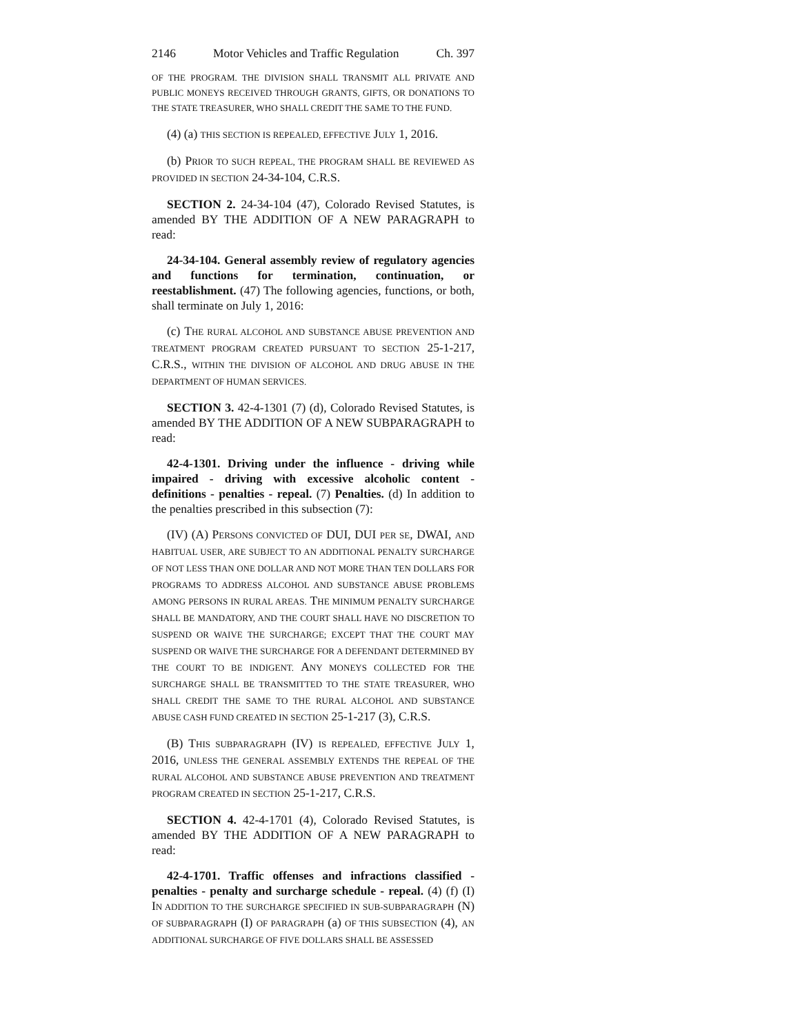2146 Motor Vehicles and Traffic Regulation Ch. 397
OF THE PROGRAM. THE DIVISION SHALL TRANSMIT ALL PRIVATE AND PUBLIC MONEYS RECEIVED THROUGH GRANTS, GIFTS, OR DONATIONS TO THE STATE TREASURER, WHO SHALL CREDIT THE SAME TO THE FUND.
(4) (a) THIS SECTION IS REPEALED, EFFECTIVE JULY 1, 2016.
(b) PRIOR TO SUCH REPEAL, THE PROGRAM SHALL BE REVIEWED AS PROVIDED IN SECTION 24-34-104, C.R.S.
SECTION 2. 24-34-104 (47), Colorado Revised Statutes, is amended BY THE ADDITION OF A NEW PARAGRAPH to read:
24-34-104. General assembly review of regulatory agencies and functions for termination, continuation, or reestablishment. (47) The following agencies, functions, or both, shall terminate on July 1, 2016:
(c) THE RURAL ALCOHOL AND SUBSTANCE ABUSE PREVENTION AND TREATMENT PROGRAM CREATED PURSUANT TO SECTION 25-1-217, C.R.S., WITHIN THE DIVISION OF ALCOHOL AND DRUG ABUSE IN THE DEPARTMENT OF HUMAN SERVICES.
SECTION 3. 42-4-1301 (7) (d), Colorado Revised Statutes, is amended BY THE ADDITION OF A NEW SUBPARAGRAPH to read:
42-4-1301. Driving under the influence - driving while impaired - driving with excessive alcoholic content - definitions - penalties - repeal. (7) Penalties. (d) In addition to the penalties prescribed in this subsection (7):
(IV) (A) PERSONS CONVICTED OF DUI, DUI PER SE, DWAI, AND HABITUAL USER, ARE SUBJECT TO AN ADDITIONAL PENALTY SURCHARGE OF NOT LESS THAN ONE DOLLAR AND NOT MORE THAN TEN DOLLARS FOR PROGRAMS TO ADDRESS ALCOHOL AND SUBSTANCE ABUSE PROBLEMS AMONG PERSONS IN RURAL AREAS. THE MINIMUM PENALTY SURCHARGE SHALL BE MANDATORY, AND THE COURT SHALL HAVE NO DISCRETION TO SUSPEND OR WAIVE THE SURCHARGE; EXCEPT THAT THE COURT MAY SUSPEND OR WAIVE THE SURCHARGE FOR A DEFENDANT DETERMINED BY THE COURT TO BE INDIGENT. ANY MONEYS COLLECTED FOR THE SURCHARGE SHALL BE TRANSMITTED TO THE STATE TREASURER, WHO SHALL CREDIT THE SAME TO THE RURAL ALCOHOL AND SUBSTANCE ABUSE CASH FUND CREATED IN SECTION 25-1-217 (3), C.R.S.
(B) THIS SUBPARAGRAPH (IV) IS REPEALED, EFFECTIVE JULY 1, 2016, UNLESS THE GENERAL ASSEMBLY EXTENDS THE REPEAL OF THE RURAL ALCOHOL AND SUBSTANCE ABUSE PREVENTION AND TREATMENT PROGRAM CREATED IN SECTION 25-1-217, C.R.S.
SECTION 4. 42-4-1701 (4), Colorado Revised Statutes, is amended BY THE ADDITION OF A NEW PARAGRAPH to read:
42-4-1701. Traffic offenses and infractions classified - penalties - penalty and surcharge schedule - repeal. (4) (f) (I) IN ADDITION TO THE SURCHARGE SPECIFIED IN SUB-SUBPARAGRAPH (N) OF SUBPARAGRAPH (I) OF PARAGRAPH (a) OF THIS SUBSECTION (4), AN ADDITIONAL SURCHARGE OF FIVE DOLLARS SHALL BE ASSESSED